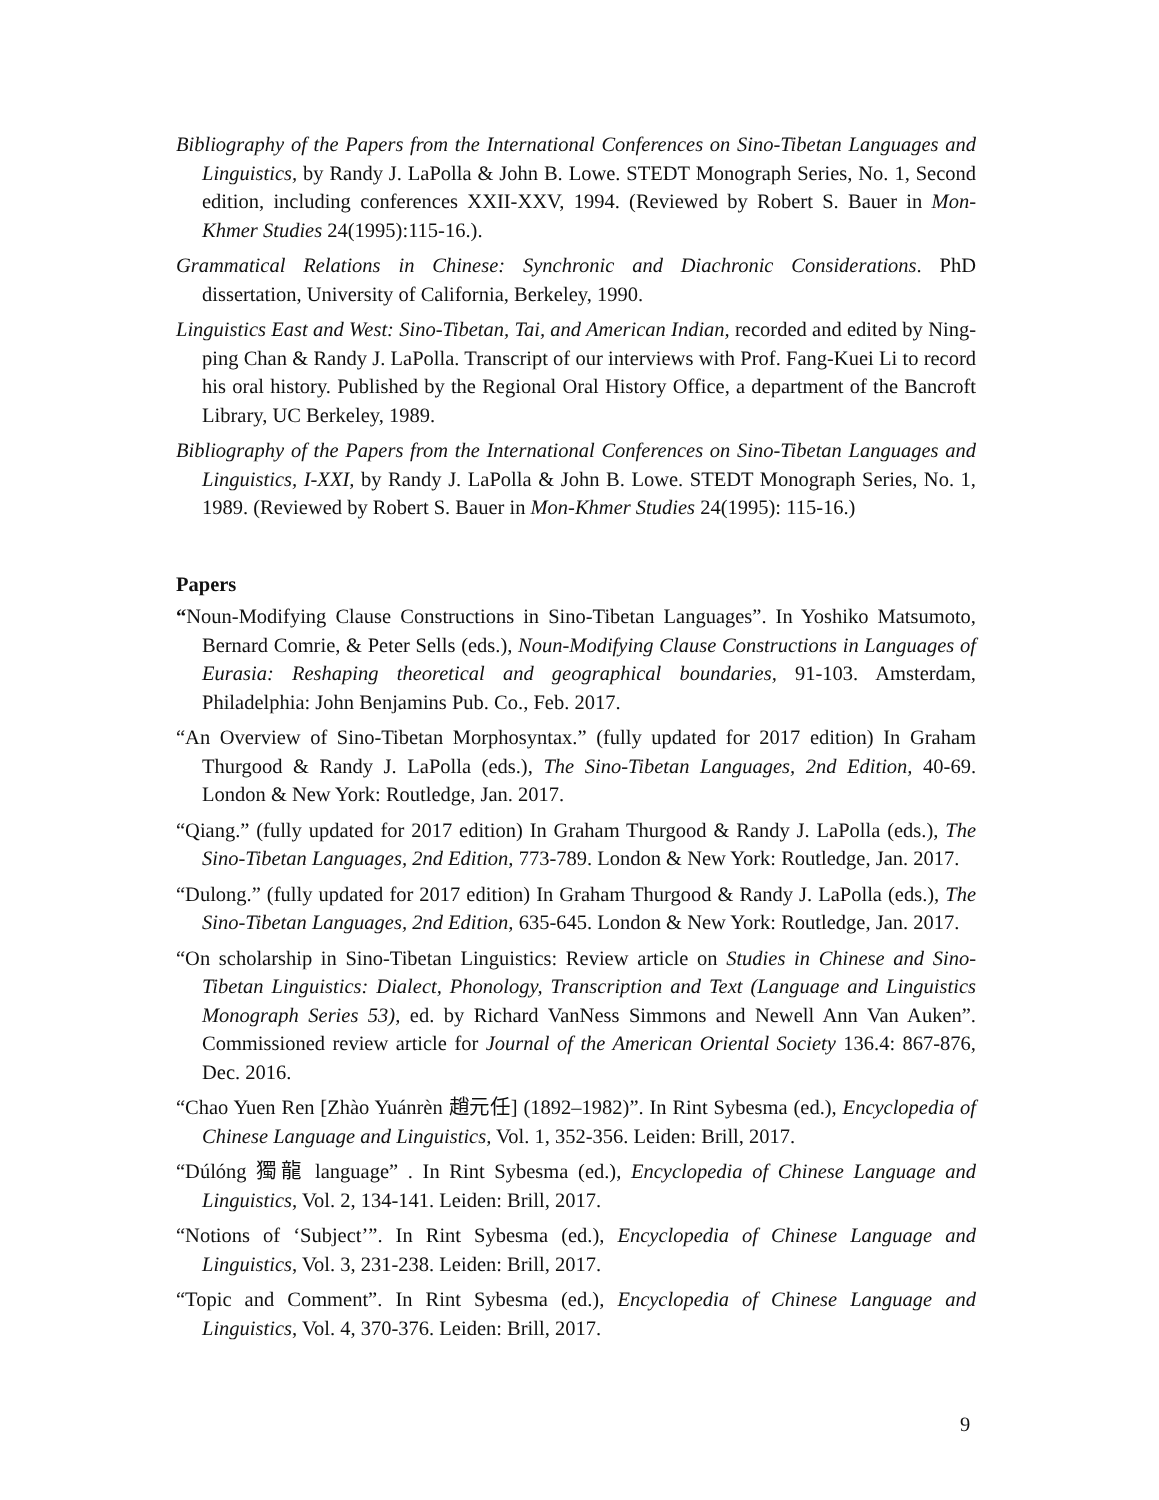Bibliography of the Papers from the International Conferences on Sino-Tibetan Languages and Linguistics, by Randy J. LaPolla & John B. Lowe. STEDT Monograph Series, No. 1, Second edition, including conferences XXII-XXV, 1994. (Reviewed by Robert S. Bauer in Mon-Khmer Studies 24(1995):115-16.).
Grammatical Relations in Chinese: Synchronic and Diachronic Considerations. PhD dissertation, University of California, Berkeley, 1990.
Linguistics East and West: Sino-Tibetan, Tai, and American Indian, recorded and edited by Ning-ping Chan & Randy J. LaPolla. Transcript of our interviews with Prof. Fang-Kuei Li to record his oral history. Published by the Regional Oral History Office, a department of the Bancroft Library, UC Berkeley, 1989.
Bibliography of the Papers from the International Conferences on Sino-Tibetan Languages and Linguistics, I-XXI, by Randy J. LaPolla & John B. Lowe. STEDT Monograph Series, No. 1, 1989. (Reviewed by Robert S. Bauer in Mon-Khmer Studies 24(1995): 115-16.)
Papers
“Noun-Modifying Clause Constructions in Sino-Tibetan Languages”. In Yoshiko Matsumoto, Bernard Comrie, & Peter Sells (eds.), Noun-Modifying Clause Constructions in Languages of Eurasia: Reshaping theoretical and geographical boundaries, 91-103. Amsterdam, Philadelphia: John Benjamins Pub. Co., Feb. 2017.
“An Overview of Sino-Tibetan Morphosyntax.” (fully updated for 2017 edition) In Graham Thurgood & Randy J. LaPolla (eds.), The Sino-Tibetan Languages, 2nd Edition, 40-69. London & New York: Routledge, Jan. 2017.
“Qiang.” (fully updated for 2017 edition) In Graham Thurgood & Randy J. LaPolla (eds.), The Sino-Tibetan Languages, 2nd Edition, 773-789. London & New York: Routledge, Jan. 2017.
“Dulong.” (fully updated for 2017 edition) In Graham Thurgood & Randy J. LaPolla (eds.), The Sino-Tibetan Languages, 2nd Edition, 635-645. London & New York: Routledge, Jan. 2017.
“On scholarship in Sino-Tibetan Linguistics: Review article on Studies in Chinese and Sino-Tibetan Linguistics: Dialect, Phonology, Transcription and Text (Language and Linguistics Monograph Series 53), ed. by Richard VanNess Simmons and Newell Ann Van Auken”. Commissioned review article for Journal of the American Oriental Society 136.4: 867-876, Dec. 2016.
“Chao Yuen Ren [Zhào Yuánrèn 趙元任] (1892–1982)”. In Rint Sybesma (ed.), Encyclopedia of Chinese Language and Linguistics, Vol. 1, 352-356. Leiden: Brill, 2017.
“Dúlóng 獨龍 language” . In Rint Sybesma (ed.), Encyclopedia of Chinese Language and Linguistics, Vol. 2, 134-141. Leiden: Brill, 2017.
“Notions of ‘Subject’”. In Rint Sybesma (ed.), Encyclopedia of Chinese Language and Linguistics, Vol. 3, 231-238. Leiden: Brill, 2017.
“Topic and Comment”. In Rint Sybesma (ed.), Encyclopedia of Chinese Language and Linguistics, Vol. 4, 370-376. Leiden: Brill, 2017.
9